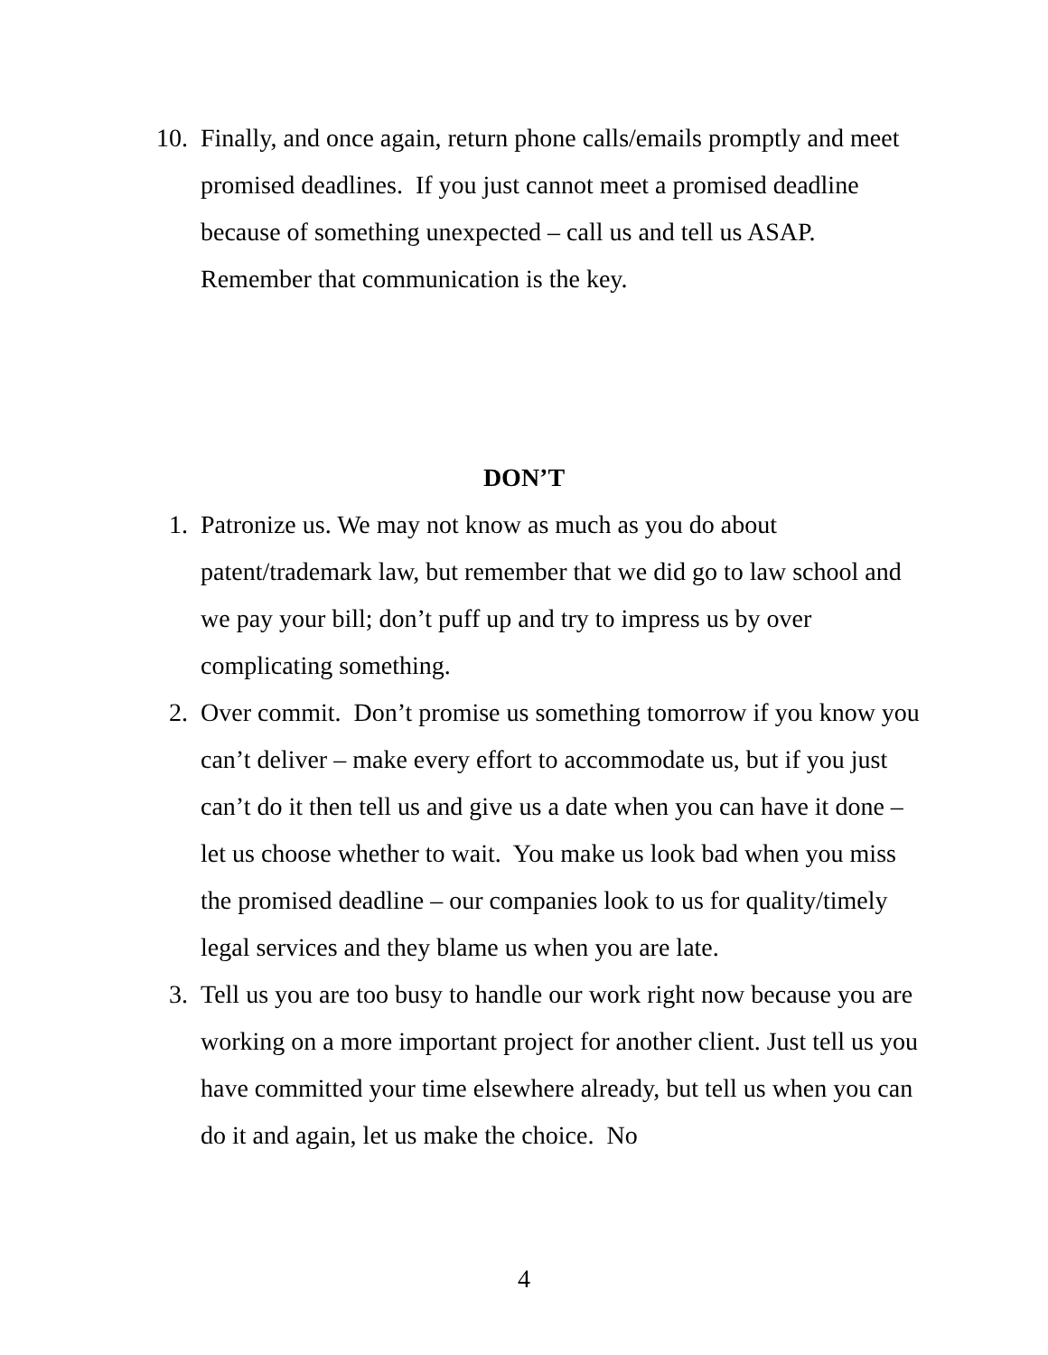10. Finally, and once again, return phone calls/emails promptly and meet promised deadlines. If you just cannot meet a promised deadline because of something unexpected – call us and tell us ASAP. Remember that communication is the key.
DON’T
1. Patronize us. We may not know as much as you do about patent/trademark law, but remember that we did go to law school and we pay your bill; don’t puff up and try to impress us by over complicating something.
2. Over commit. Don’t promise us something tomorrow if you know you can’t deliver – make every effort to accommodate us, but if you just can’t do it then tell us and give us a date when you can have it done – let us choose whether to wait. You make us look bad when you miss the promised deadline – our companies look to us for quality/timely legal services and they blame us when you are late.
3. Tell us you are too busy to handle our work right now because you are working on a more important project for another client. Just tell us you have committed your time elsewhere already, but tell us when you can do it and again, let us make the choice. No
4